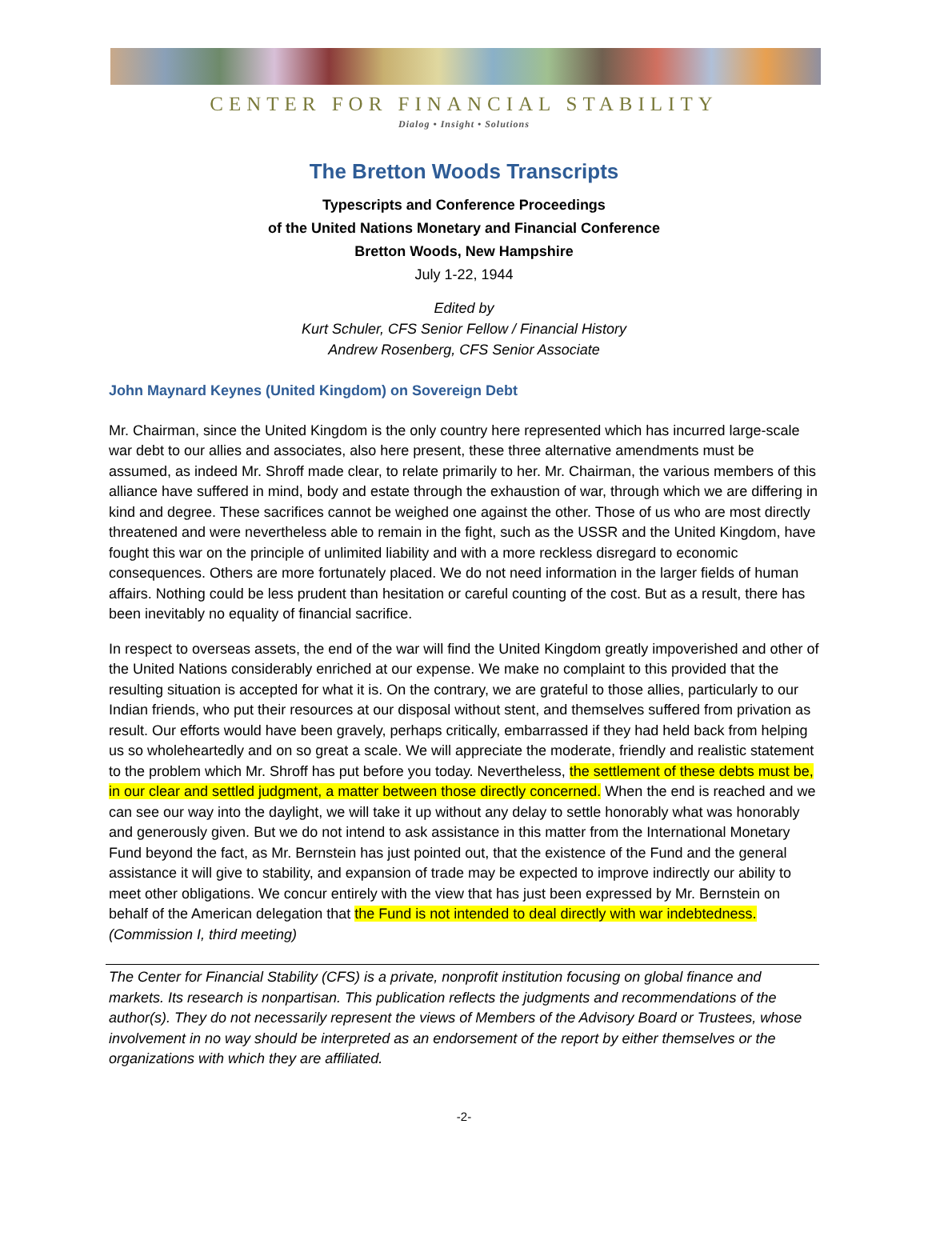CENTER FOR FINANCIAL STABILITY
Dialog • Insight • Solutions
The Bretton Woods Transcripts
Typescripts and Conference Proceedings
of the United Nations Monetary and Financial Conference
Bretton Woods, New Hampshire
July 1-22, 1944
Edited by
Kurt Schuler, CFS Senior Fellow / Financial History
Andrew Rosenberg, CFS Senior Associate
John Maynard Keynes (United Kingdom) on Sovereign Debt
Mr. Chairman, since the United Kingdom is the only country here represented which has incurred large-scale war debt to our allies and associates, also here present, these three alternative amendments must be assumed, as indeed Mr. Shroff made clear, to relate primarily to her. Mr. Chairman, the various members of this alliance have suffered in mind, body and estate through the exhaustion of war, through which we are differing in kind and degree. These sacrifices cannot be weighed one against the other. Those of us who are most directly threatened and were nevertheless able to remain in the fight, such as the USSR and the United Kingdom, have fought this war on the principle of unlimited liability and with a more reckless disregard to economic consequences. Others are more fortunately placed. We do not need information in the larger fields of human affairs. Nothing could be less prudent than hesitation or careful counting of the cost. But as a result, there has been inevitably no equality of financial sacrifice.
In respect to overseas assets, the end of the war will find the United Kingdom greatly impoverished and other of the United Nations considerably enriched at our expense. We make no complaint to this provided that the resulting situation is accepted for what it is. On the contrary, we are grateful to those allies, particularly to our Indian friends, who put their resources at our disposal without stent, and themselves suffered from privation as result. Our efforts would have been gravely, perhaps critically, embarrassed if they had held back from helping us so wholeheartedly and on so great a scale. We will appreciate the moderate, friendly and realistic statement to the problem which Mr. Shroff has put before you today. Nevertheless, the settlement of these debts must be, in our clear and settled judgment, a matter between those directly concerned. When the end is reached and we can see our way into the daylight, we will take it up without any delay to settle honorably what was honorably and generously given. But we do not intend to ask assistance in this matter from the International Monetary Fund beyond the fact, as Mr. Bernstein has just pointed out, that the existence of the Fund and the general assistance it will give to stability, and expansion of trade may be expected to improve indirectly our ability to meet other obligations. We concur entirely with the view that has just been expressed by Mr. Bernstein on behalf of the American delegation that the Fund is not intended to deal directly with war indebtedness.
(Commission I, third meeting)
The Center for Financial Stability (CFS) is a private, nonprofit institution focusing on global finance and markets. Its research is nonpartisan. This publication reflects the judgments and recommendations of the author(s). They do not necessarily represent the views of Members of the Advisory Board or Trustees, whose involvement in no way should be interpreted as an endorsement of the report by either themselves or the organizations with which they are affiliated.
-2-